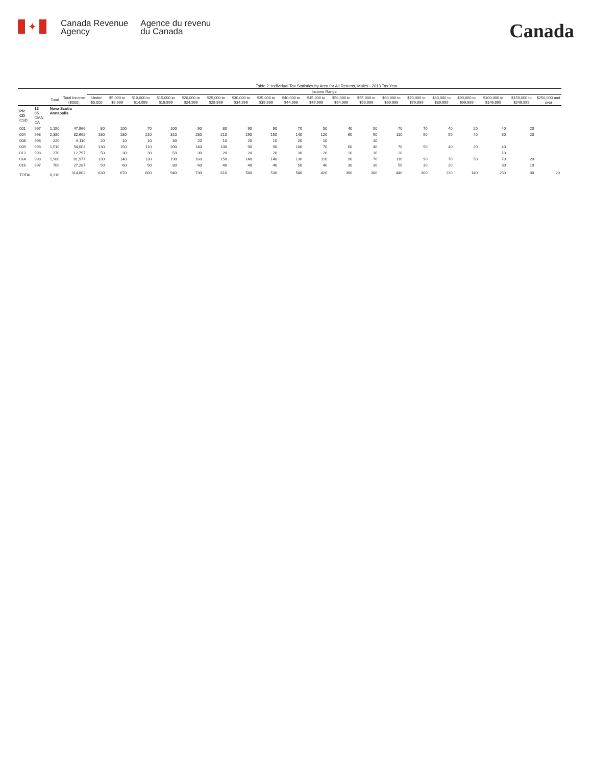✦
Canada Revenue
Agency
Agence du revenu
du Canada
Canada
Table 2: Individual Tax Statistics by Area for All Returns, Males - 2013 Tax Year
| | | | | Income Range | | | | | | | | | | | | | | | | | | |
| --- | --- | --- | --- | --- | --- | --- | --- | --- | --- | --- | --- | --- | --- | --- | --- | --- | --- | --- | --- | --- | --- | --- |
| | | Total | Total Income ($000) | Under $5,000 | $5,000 to $9,999 | $10,000 to $14,999 | $15,000 to $19,999 | $20,000 to $24,999 | $25,000 to $29,999 | $30,000 to $34,999 | $35,000 to $39,999 | $40,000 to $44,999 | $45,000 to $49,999 | $50,000 to $54,999 | $55,000 to $59,999 | $60,000 to $69,999 | $70,000 to $79,999 | $80,000 to $89,999 | $90,000 to $99,999 | $100,000 to $149,999 | $150,000 to $249,999 | $250,000 and over |
| PR CD CSD | 12 05 CMA-CA | Nova Scotia Annapolis | | | | | | | | | | | | | | | | | | | | |
| 001 | 997 | 1,150 | 47,966 | 80 | 100 | 70 | 100 | 90 | 80 | 90 | 90 | 70 | 50 | 40 | 50 | 70 | 70 | 40 | 20 | 40 | 20 | |
| 004 | 998 | 2,380 | 82,662 | 180 | 180 | 210 | 310 | 230 | 210 | 190 | 150 | 140 | 120 | 60 | 90 | 110 | 50 | 50 | 40 | 50 | 20 | |
| 008 | 998 | 220 | 8,110 | 20 | 10 | 10 | 30 | 20 | 10 | 20 | 10 | 20 | 10 | | 10 | | | | | | | |
| 009 | 998 | 1,510 | 54,003 | 130 | 150 | 110 | 200 | 140 | 100 | 90 | 90 | 100 | 70 | 60 | 40 | 70 | 50 | 40 | 20 | 40 | | |
| 012 | 998 | 370 | 12,797 | 50 | 30 | 30 | 50 | 30 | 20 | 20 | 20 | 30 | 20 | 10 | 10 | 20 | | | | 10 | | |
| 014 | 998 | 1,980 | 81,977 | 130 | 140 | 130 | 190 | 160 | 150 | 140 | 140 | 130 | 110 | 90 | 70 | 110 | 90 | 70 | 50 | 70 | 20 | |
| 016 | 997 | 700 | 27,287 | 50 | 60 | 50 | 80 | 60 | 40 | 40 | 40 | 50 | 40 | 30 | 30 | 50 | 30 | 20 | | 30 | 10 | |
| TOTAL | | 8,310 | 314,802 | 630 | 670 | 600 | 940 | 730 | 610 | 580 | 530 | 540 | 420 | 300 | 300 | 440 | 300 | 230 | 140 | 250 | 80 | 20 |